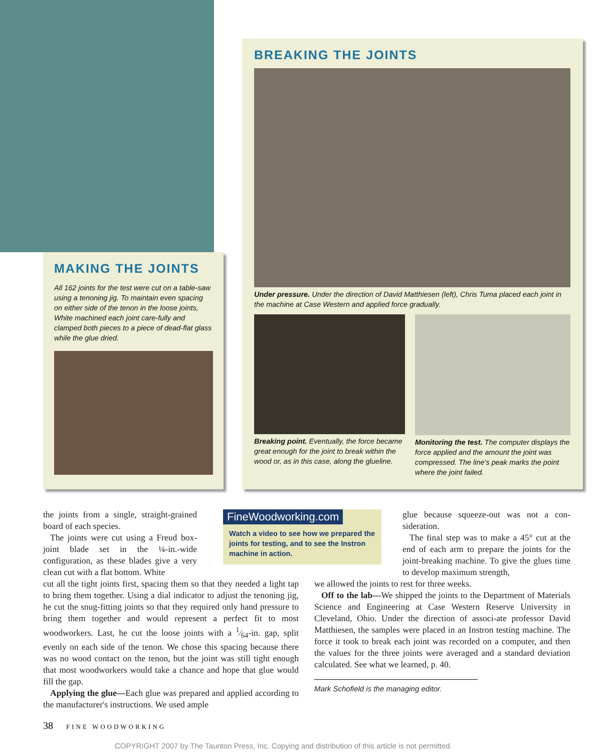MAKING THE JOINTS
All 162 joints for the test were cut on a table-saw using a tenoning jig. To maintain even spacing on either side of the tenon in the loose joints, White machined each joint care-fully and clamped both pieces to a piece of dead-flat glass while the glue dried.
BREAKING THE JOINTS
Under pressure. Under the direction of David Matthiesen (left), Chris Tuma placed each joint in the machine at Case Western and applied force gradually.
Breaking point. Eventually, the force became great enough for the joint to break within the wood or, as in this case, along the glueline.
Monitoring the test. The computer displays the force applied and the amount the joint was compressed. The line's peak marks the point where the joint failed.
the joints from a single, straight-grained board of each species.
The joints were cut using a Freud box-joint blade set in the ¼-in.-wide configuration, as these blades give a very clean cut with a flat bottom. White
cut all the tight joints first, spacing them so that they needed a light tap to bring them together. Using a dial indicator to adjust the tenoning jig, he cut the snug-fitting joints so that they required only hand pressure to bring them together and would represent a perfect fit to most woodworkers. Last, he cut the loose joints with a 1⁄64-in. gap, split evenly on each side of the tenon. We chose this spacing because there was no wood contact on the tenon, but the joint was still tight enough that most woodworkers would take a chance and hope that glue would fill the gap.
Applying the glue—Each glue was prepared and applied according to the manufacturer's instructions. We used ample
FineWoodworking.com
Watch a video to see how we prepared the joints for testing, and to see the Instron machine in action.
glue because squeeze-out was not a con-sideration.
The final step was to make a 45° cut at the end of each arm to prepare the joints for the joint-breaking machine. To give the glues time to develop maximum strength,
we allowed the joints to rest for three weeks.
Off to the lab—We shipped the joints to the Department of Materials Science and Engineering at Case Western Reserve University in Cleveland, Ohio. Under the direction of associ-ate professor David Matthiesen, the samples were placed in an Instron testing machine. The force it took to break each joint was recorded on a computer, and then the values for the three joints were averaged and a standard deviation calculated. See what we learned, p. 40.
Mark Schofield is the managing editor.
38 FINE WOODWORKING
COPYRIGHT 2007 by The Taunton Press, Inc. Copying and distribution of this article is not permitted.